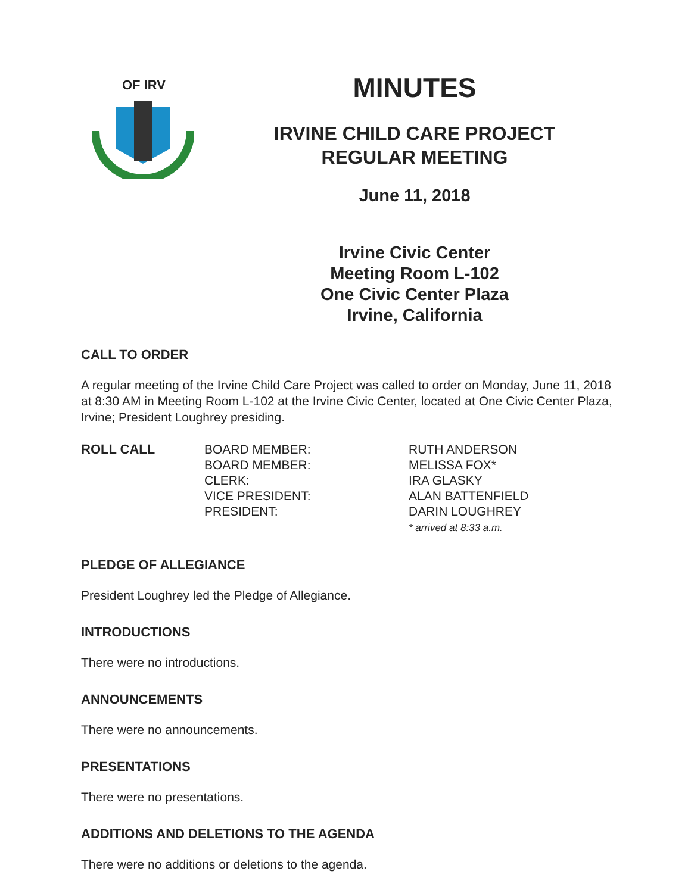OF IRV
MINUTES
IRVINE CHILD CARE PROJECT
REGULAR MEETING
June 11, 2018
Irvine Civic Center
Meeting Room L-102
One Civic Center Plaza
Irvine, California
CALL TO ORDER
A regular meeting of the Irvine Child Care Project was called to order on Monday, June 11, 2018 at 8:30 AM in Meeting Room L-102 at the Irvine Civic Center, located at One Civic Center Plaza, Irvine; President Loughrey presiding.
ROLL CALL BOARD MEMBER:
BOARD MEMBER:
CLERK:
VICE PRESIDENT:
PRESIDENT:
RUTH ANDERSON
MELISSA FOX*
IRA GLASKY
ALAN BATTENFIELD
DARIN LOUGHREY
* arrived at 8:33 a.m.
PLEDGE OF ALLEGIANCE
President Loughrey led the Pledge of Allegiance.
INTRODUCTIONS
There were no introductions.
ANNOUNCEMENTS
There were no announcements.
PRESENTATIONS
There were no presentations.
ADDITIONS AND DELETIONS TO THE AGENDA
There were no additions or deletions to the agenda.